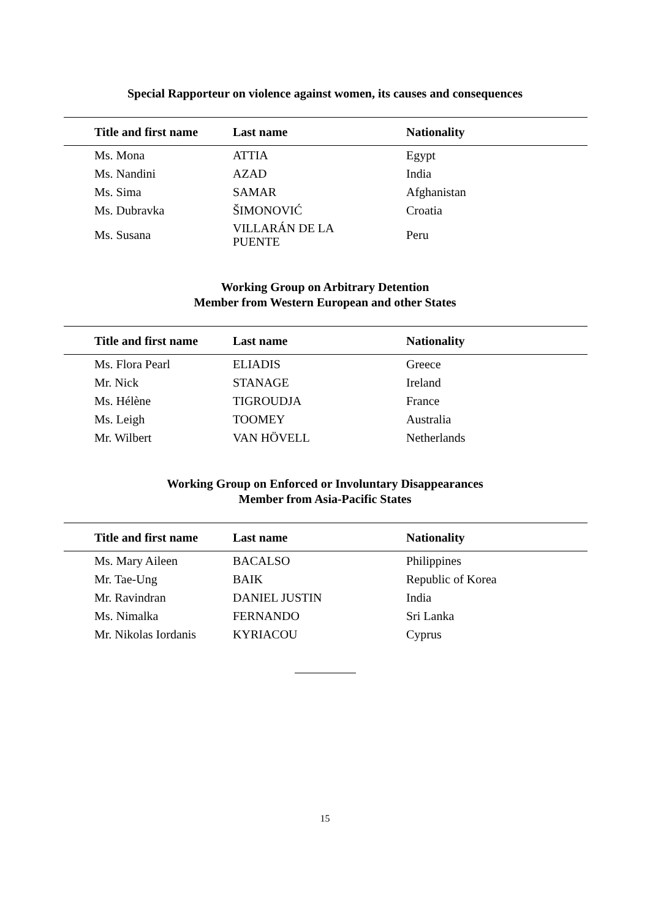Special Rapporteur on violence against women, its causes and consequences
| Title and first name | Last name | Nationality |
| --- | --- | --- |
| Ms. Mona | ATTIA | Egypt |
| Ms. Nandini | AZAD | India |
| Ms. Sima | SAMAR | Afghanistan |
| Ms. Dubravka | ŠIMONOVIĆ | Croatia |
| Ms. Susana | VILLARÁN DE LA PUENTE | Peru |
Working Group on Arbitrary Detention
Member from Western European and other States
| Title and first name | Last name | Nationality |
| --- | --- | --- |
| Ms. Flora Pearl | ELIADIS | Greece |
| Mr. Nick | STANAGE | Ireland |
| Ms. Hélène | TIGROUDJA | France |
| Ms. Leigh | TOOMEY | Australia |
| Mr. Wilbert | VAN HÖVELL | Netherlands |
Working Group on Enforced or Involuntary Disappearances
Member from Asia-Pacific States
| Title and first name | Last name | Nationality |
| --- | --- | --- |
| Ms. Mary Aileen | BACALSO | Philippines |
| Mr. Tae-Ung | BAIK | Republic of Korea |
| Mr. Ravindran | DANIEL JUSTIN | India |
| Ms. Nimalka | FERNANDO | Sri Lanka |
| Mr. Nikolas Iordanis | KYRIACOU | Cyprus |
15